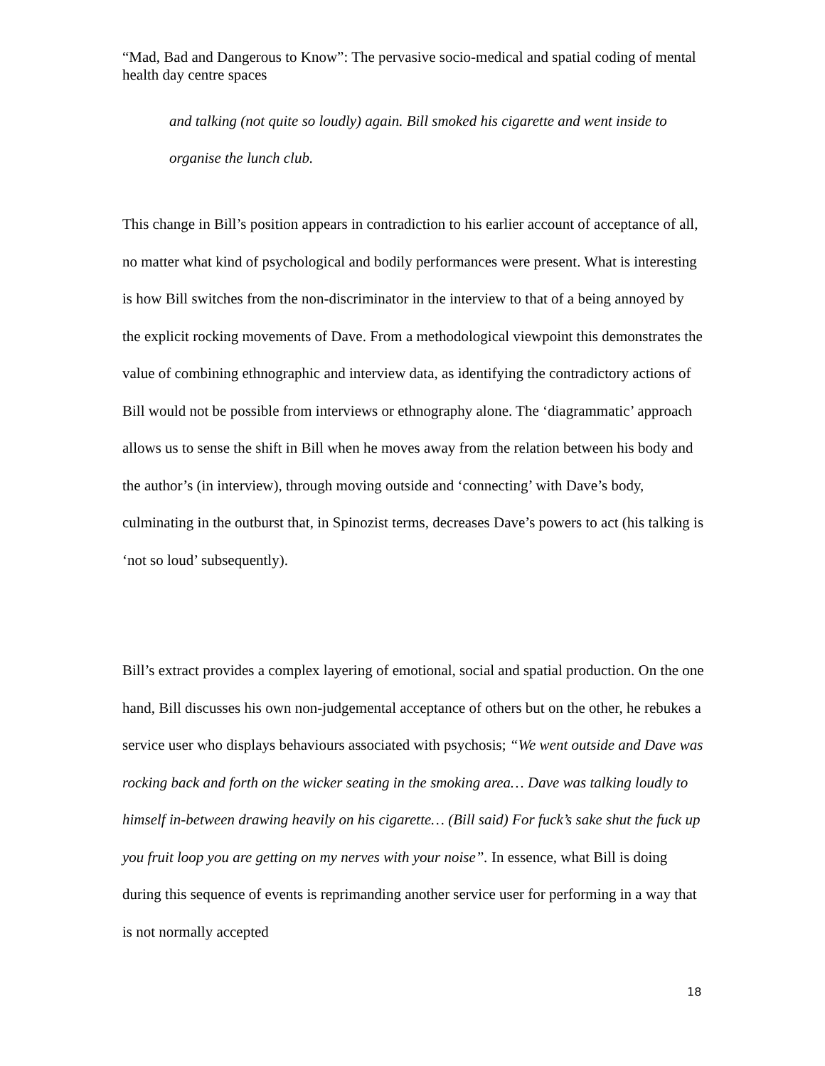“Mad, Bad and Dangerous to Know”: The pervasive socio-medical and spatial coding of mental health day centre spaces
and talking (not quite so loudly) again. Bill smoked his cigarette and went inside to organise the lunch club.
This change in Bill’s position appears in contradiction to his earlier account of acceptance of all, no matter what kind of psychological and bodily performances were present. What is interesting is how Bill switches from the non-discriminator in the interview to that of a being annoyed by the explicit rocking movements of Dave. From a methodological viewpoint this demonstrates the value of combining ethnographic and interview data, as identifying the contradictory actions of Bill would not be possible from interviews or ethnography alone. The ‘diagrammatic’ approach allows us to sense the shift in Bill when he moves away from the relation between his body and the author’s (in interview), through moving outside and ‘connecting’ with Dave’s body, culminating in the outburst that, in Spinozist terms, decreases Dave’s powers to act (his talking is ‘not so loud’ subsequently).
Bill’s extract provides a complex layering of emotional, social and spatial production. On the one hand, Bill discusses his own non-judgemental acceptance of others but on the other, he rebukes a service user who displays behaviours associated with psychosis; “We went outside and Dave was rocking back and forth on the wicker seating in the smoking area… Dave was talking loudly to himself in-between drawing heavily on his cigarette… (Bill said) For fuck’s sake shut the fuck up you fruit loop you are getting on my nerves with your noise”. In essence, what Bill is doing during this sequence of events is reprimanding another service user for performing in a way that is not normally accepted
18